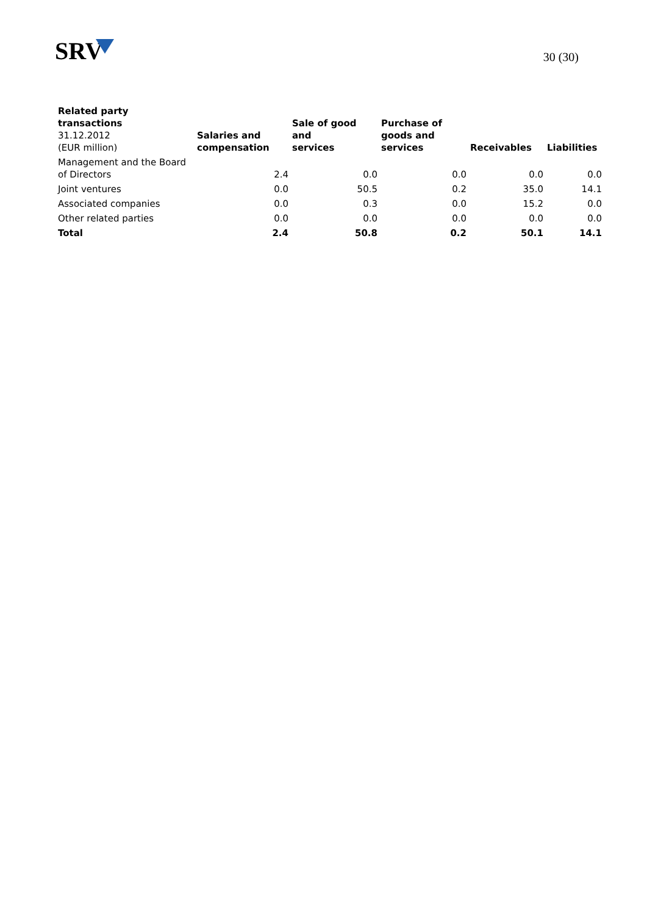SRV
30 (30)
| Related party transactions 31.12.2012 (EUR million) | Salaries and compensation | Sale of good and services | Purchase of goods and services | Receivables | Liabilities |
| --- | --- | --- | --- | --- | --- |
| Management and the Board of Directors | 2.4 | 0.0 | 0.0 | 0.0 | 0.0 |
| Joint ventures | 0.0 | 50.5 | 0.2 | 35.0 | 14.1 |
| Associated companies | 0.0 | 0.3 | 0.0 | 15.2 | 0.0 |
| Other related parties | 0.0 | 0.0 | 0.0 | 0.0 | 0.0 |
| Total | 2.4 | 50.8 | 0.2 | 50.1 | 14.1 |